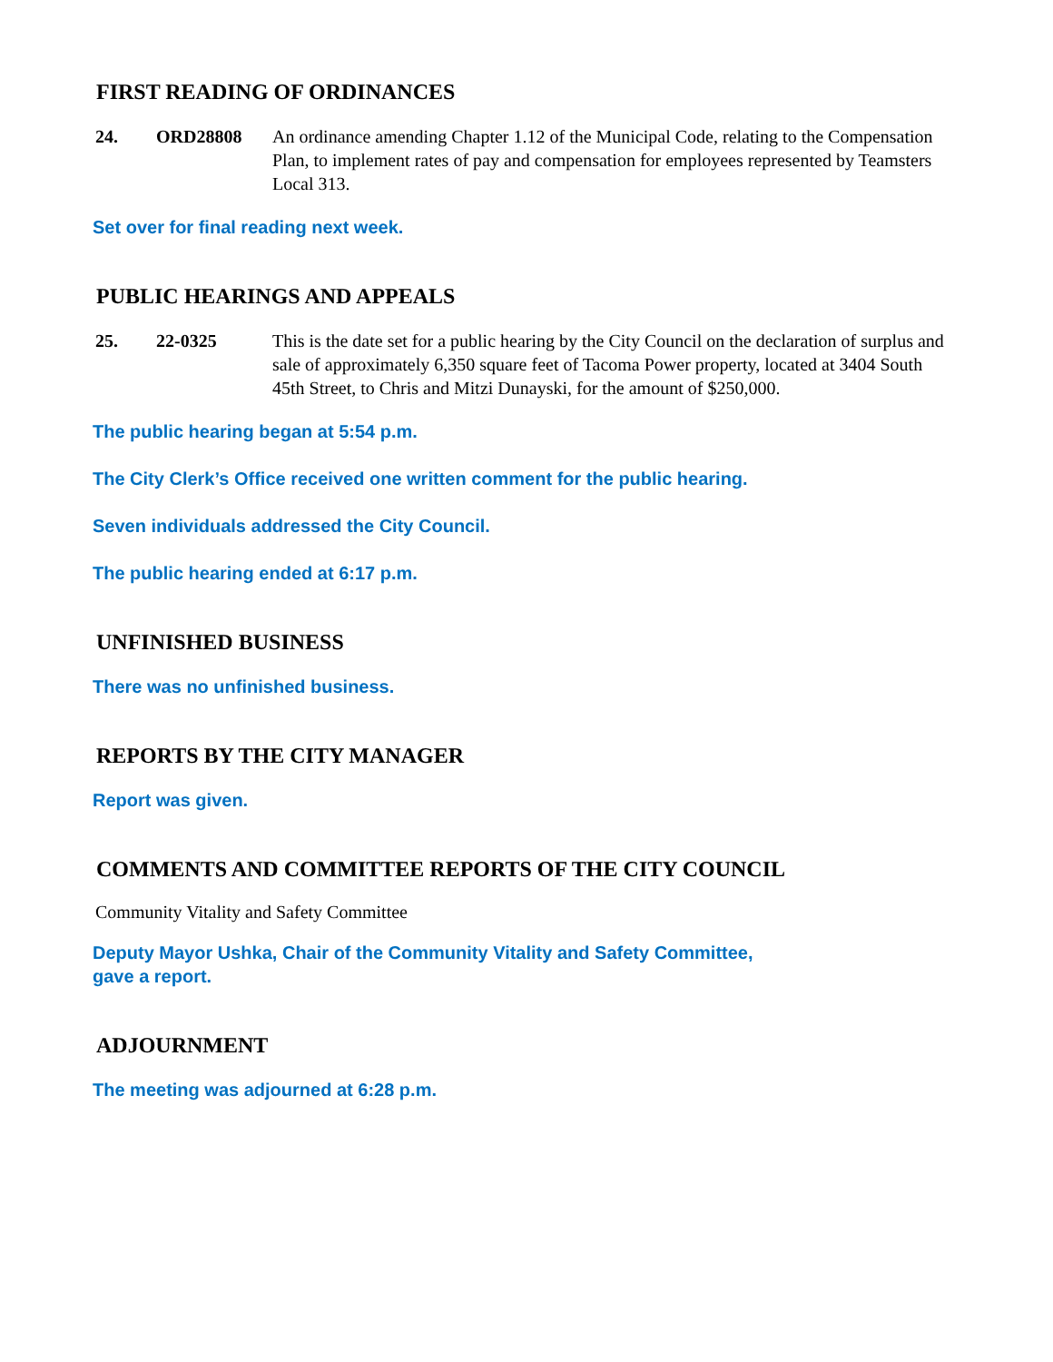FIRST READING OF ORDINANCES
24. ORD28808 An ordinance amending Chapter 1.12 of the Municipal Code, relating to the Compensation Plan, to implement rates of pay and compensation for employees represented by Teamsters Local 313.
Set over for final reading next week.
PUBLIC HEARINGS AND APPEALS
25. 22-0325 This is the date set for a public hearing by the City Council on the declaration of surplus and sale of approximately 6,350 square feet of Tacoma Power property, located at 3404 South 45th Street, to Chris and Mitzi Dunayski, for the amount of $250,000.
The public hearing began at 5:54 p.m.
The City Clerk’s Office received one written comment for the public hearing.
Seven individuals addressed the City Council.
The public hearing ended at 6:17 p.m.
UNFINISHED BUSINESS
There was no unfinished business.
REPORTS BY THE CITY MANAGER
Report was given.
COMMENTS AND COMMITTEE REPORTS OF THE CITY COUNCIL
Community Vitality and Safety Committee
Deputy Mayor Ushka, Chair of the Community Vitality and Safety Committee,
gave a report.
ADJOURNMENT
The meeting was adjourned at 6:28 p.m.